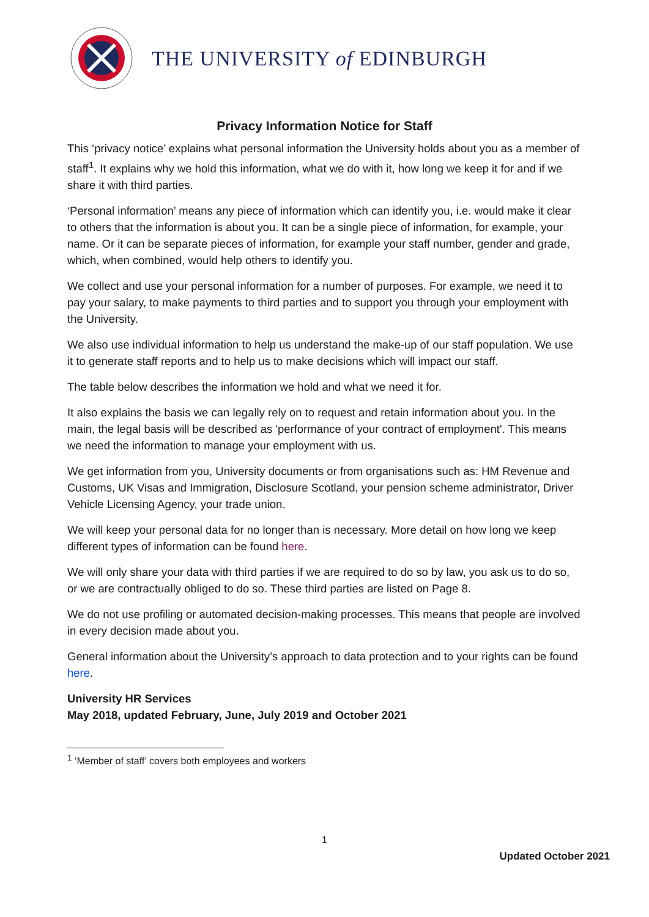THE UNIVERSITY of EDINBURGH
Privacy Information Notice for Staff
This ‘privacy notice’ explains what personal information the University holds about you as a member of staff<sup>1</sup>. It explains why we hold this information, what we do with it, how long we keep it for and if we share it with third parties.
‘Personal information’ means any piece of information which can identify you, i.e. would make it clear to others that the information is about you. It can be a single piece of information, for example, your name. Or it can be separate pieces of information, for example your staff number, gender and grade, which, when combined, would help others to identify you.
We collect and use your personal information for a number of purposes. For example, we need it to pay your salary, to make payments to third parties and to support you through your employment with the University.
We also use individual information to help us understand the make-up of our staff population. We use it to generate staff reports and to help us to make decisions which will impact our staff.
The table below describes the information we hold and what we need it for.
It also explains the basis we can legally rely on to request and retain information about you. In the main, the legal basis will be described as 'performance of your contract of employment'. This means we need the information to manage your employment with us.
We get information from you, University documents or from organisations such as: HM Revenue and Customs, UK Visas and Immigration, Disclosure Scotland, your pension scheme administrator, Driver Vehicle Licensing Agency, your trade union.
We will keep your personal data for no longer than is necessary. More detail on how long we keep different types of information can be found here.
We will only share your data with third parties if we are required to do so by law, you ask us to do so, or we are contractually obliged to do so. These third parties are listed on Page 8.
We do not use profiling or automated decision-making processes. This means that people are involved in every decision made about you.
General information about the University’s approach to data protection and to your rights can be found here.
University HR Services
May 2018, updated February, June, July 2019 and October 2021
<sup>1</sup> ‘Member of staff’ covers both employees and workers
1
Updated October 2021